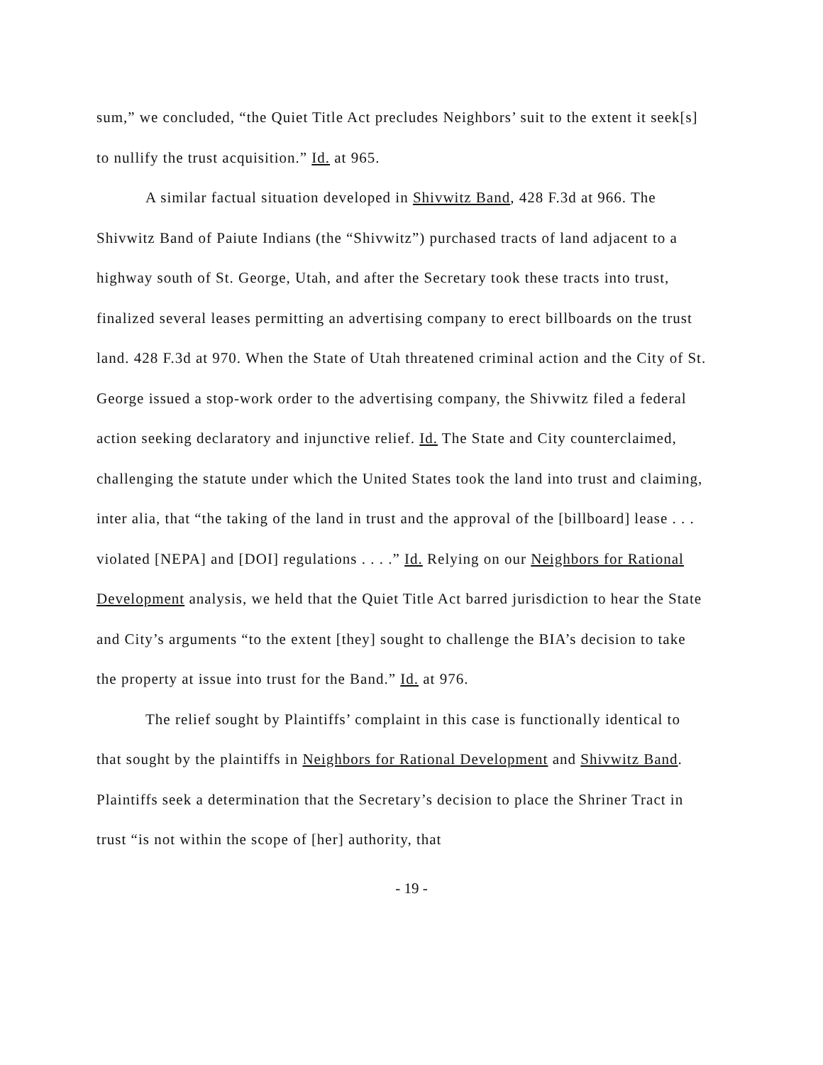sum,” we concluded, “the Quiet Title Act precludes Neighbors’ suit to the extent it seek[s] to nullify the trust acquisition.” Id. at 965.
A similar factual situation developed in Shivwitz Band, 428 F.3d at 966. The Shivwitz Band of Paiute Indians (the “Shivwitz”) purchased tracts of land adjacent to a highway south of St. George, Utah, and after the Secretary took these tracts into trust, finalized several leases permitting an advertising company to erect billboards on the trust land. 428 F.3d at 970. When the State of Utah threatened criminal action and the City of St. George issued a stop-work order to the advertising company, the Shivwitz filed a federal action seeking declaratory and injunctive relief. Id. The State and City counterclaimed, challenging the statute under which the United States took the land into trust and claiming, inter alia, that “the taking of the land in trust and the approval of the [billboard] lease . . . violated [NEPA] and [DOI] regulations . . . .” Id. Relying on our Neighbors for Rational Development analysis, we held that the Quiet Title Act barred jurisdiction to hear the State and City’s arguments “to the extent [they] sought to challenge the BIA’s decision to take the property at issue into trust for the Band.” Id. at 976.
The relief sought by Plaintiffs’ complaint in this case is functionally identical to that sought by the plaintiffs in Neighbors for Rational Development and Shivwitz Band. Plaintiffs seek a determination that the Secretary’s decision to place the Shriner Tract in trust “is not within the scope of [her] authority, that
- 19 -